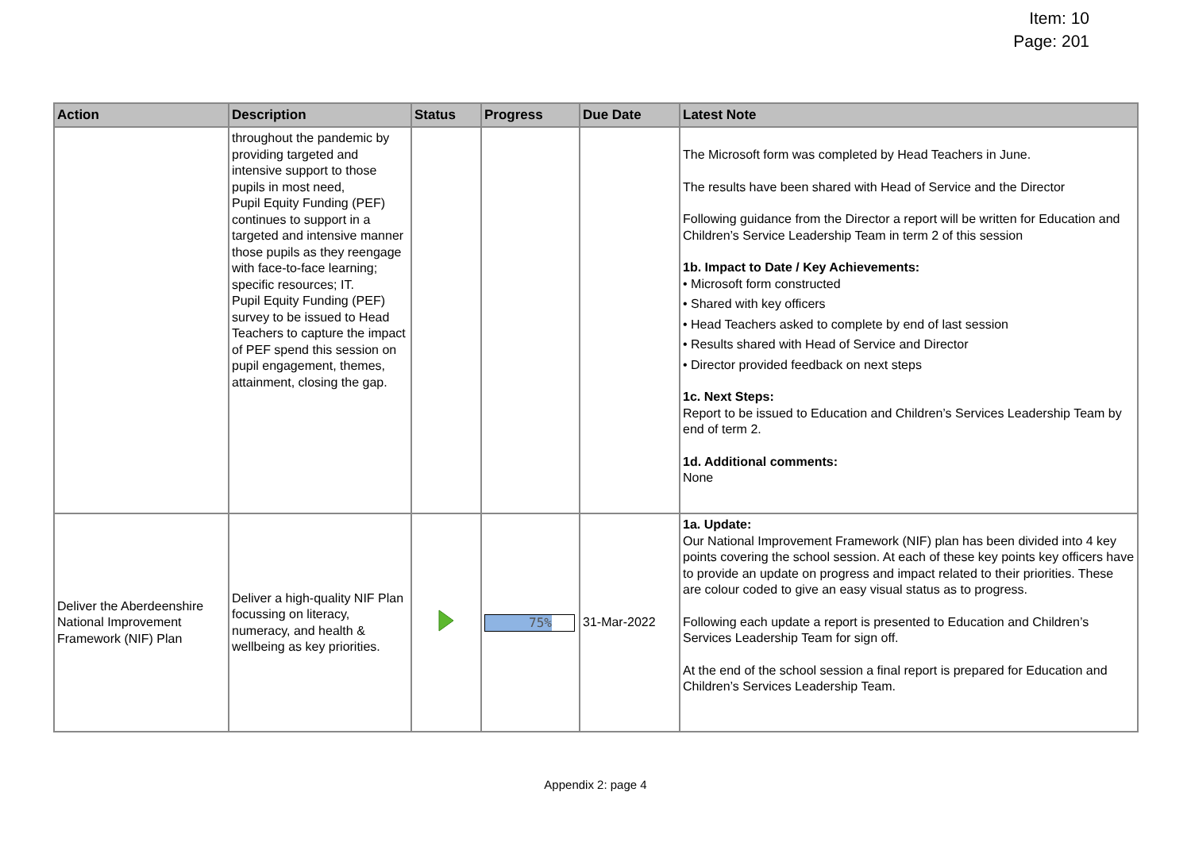Item: 10
Page: 201
| Action | Description | Status | Progress | Due Date | Latest Note |
| --- | --- | --- | --- | --- | --- |
| | throughout the pandemic by providing targeted and intensive support to those pupils in most need, Pupil Equity Funding (PEF) continues to support in a targeted and intensive manner those pupils as they reengage with face-to-face learning; specific resources; IT. Pupil Equity Funding (PEF) survey to be issued to Head Teachers to capture the impact of PEF spend this session on pupil engagement, themes, attainment, closing the gap. | | | | The Microsoft form was completed by Head Teachers in June. The results have been shared with Head of Service and the Director Following guidance from the Director a report will be written for Education and Children’s Service Leadership Team in term 2 of this session 1b. Impact to Date / Key Achievements: • Microsoft form constructed • Shared with key officers • Head Teachers asked to complete by end of last session • Results shared with Head of Service and Director • Director provided feedback on next steps 1c. Next Steps: Report to be issued to Education and Children’s Services Leadership Team by end of term 2. 1d. Additional comments: None |
| Deliver the Aberdeenshire National Improvement Framework (NIF) Plan | Deliver a high-quality NIF Plan focussing on literacy, numeracy, and health & wellbeing as key priorities. | | 75% | 31-Mar-2022 | 1a. Update: Our National Improvement Framework (NIF) plan has been divided into 4 key points covering the school session. At each of these key points key officers have to provide an update on progress and impact related to their priorities. These are colour coded to give an easy visual status as to progress. Following each update a report is presented to Education and Children’s Services Leadership Team for sign off. At the end of the school session a final report is prepared for Education and Children’s Services Leadership Team. |
Appendix 2: page 4